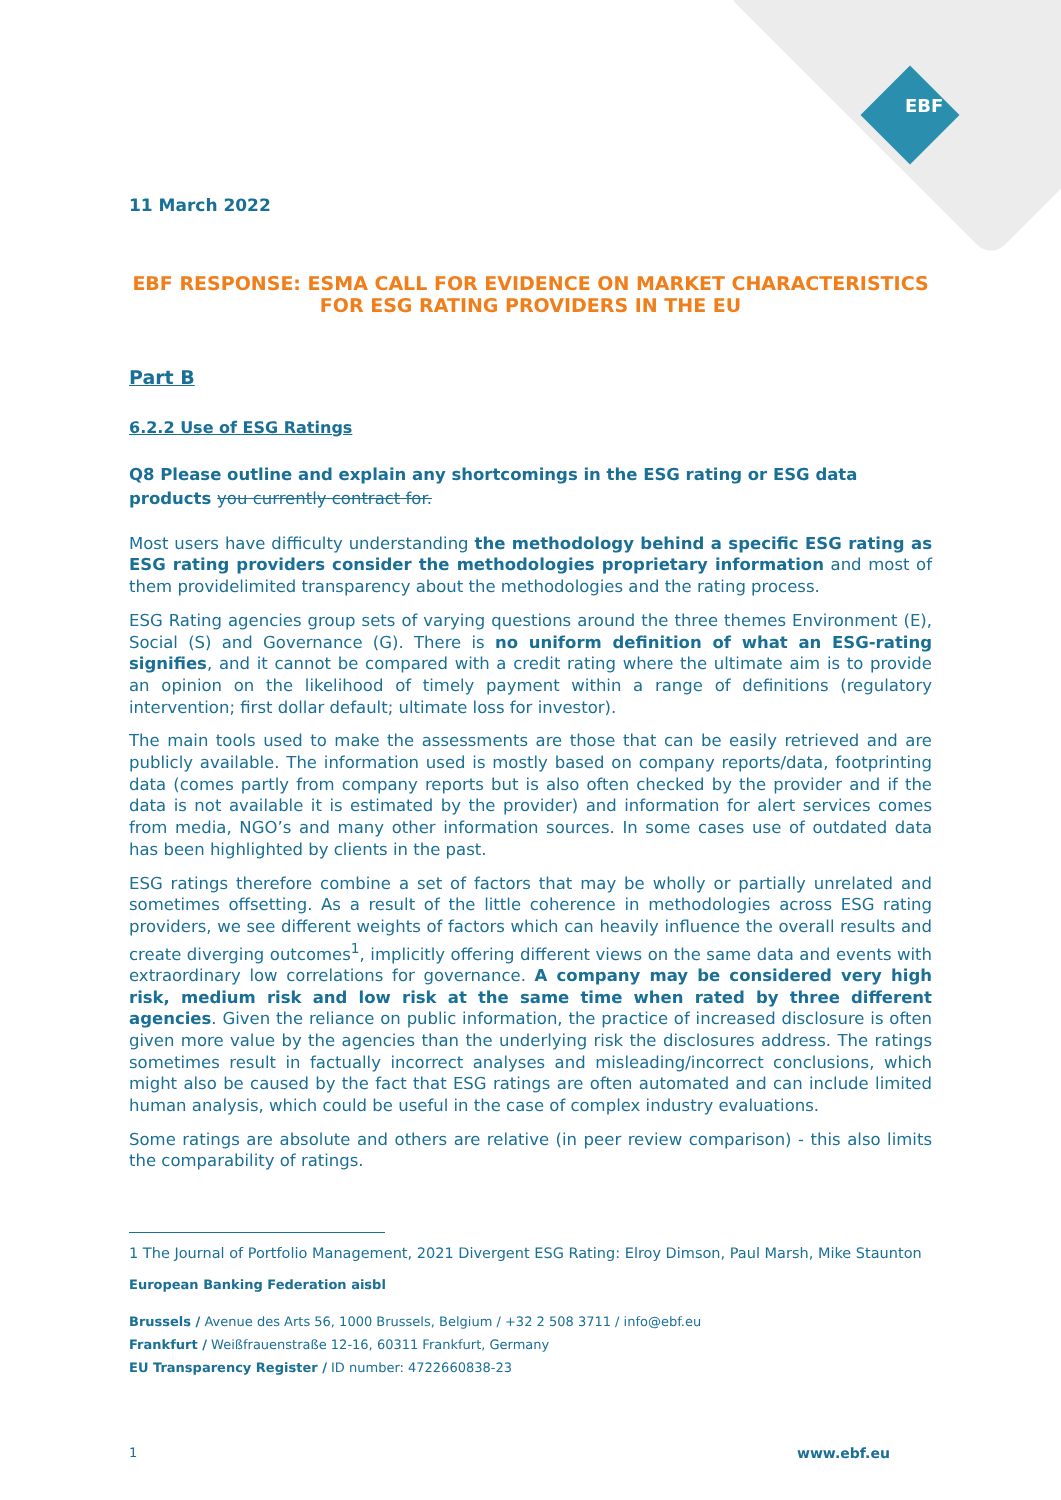EBF
11 March 2022
EBF RESPONSE: ESMA CALL FOR EVIDENCE ON MARKET CHARACTERISTICS FOR ESG RATING PROVIDERS IN THE EU
Part B
6.2.2 Use of ESG Ratings
Q8 Please outline and explain any shortcomings in the ESG rating or ESG data products you currently contract for.
Most users have difficulty understanding the methodology behind a specific ESG rating as ESG rating providers consider the methodologies proprietary information and most of them providelimited transparency about the methodologies and the rating process.
ESG Rating agencies group sets of varying questions around the three themes Environment (E), Social (S) and Governance (G). There is no uniform definition of what an ESG-rating signifies, and it cannot be compared with a credit rating where the ultimate aim is to provide an opinion on the likelihood of timely payment within a range of definitions (regulatory intervention; first dollar default; ultimate loss for investor).
The main tools used to make the assessments are those that can be easily retrieved and are publicly available. The information used is mostly based on company reports/data, footprinting data (comes partly from company reports but is also often checked by the provider and if the data is not available it is estimated by the provider) and information for alert services comes from media, NGO’s and many other information sources. In some cases use of outdated data has been highlighted by clients in the past.
ESG ratings therefore combine a set of factors that may be wholly or partially unrelated and sometimes offsetting. As a result of the little coherence in methodologies across ESG rating providers, we see different weights of factors which can heavily influence the overall results and create diverging outcomes<sup>1</sup>, implicitly offering different views on the same data and events with extraordinary low correlations for governance. A company may be considered very high risk, medium risk and low risk at the same time when rated by three different agencies. Given the reliance on public information, the practice of increased disclosure is often given more value by the agencies than the underlying risk the disclosures address. The ratings sometimes result in factually incorrect analyses and misleading/incorrect conclusions, which might also be caused by the fact that ESG ratings are often automated and can include limited human analysis, which could be useful in the case of complex industry evaluations.
Some ratings are absolute and others are relative (in peer review comparison) - this also limits the comparability of ratings.
1 The Journal of Portfolio Management, 2021 Divergent ESG Rating: Elroy Dimson, Paul Marsh, Mike Staunton
European Banking Federation aisbl
Brussels / Avenue des Arts 56, 1000 Brussels, Belgium / +32 2 508 3711 / info@ebf.eu
Frankfurt / Weißfrauenstraße 12-16, 60311 Frankfurt, Germany
EU Transparency Register / ID number: 4722660838-23
1 www.ebf.eu